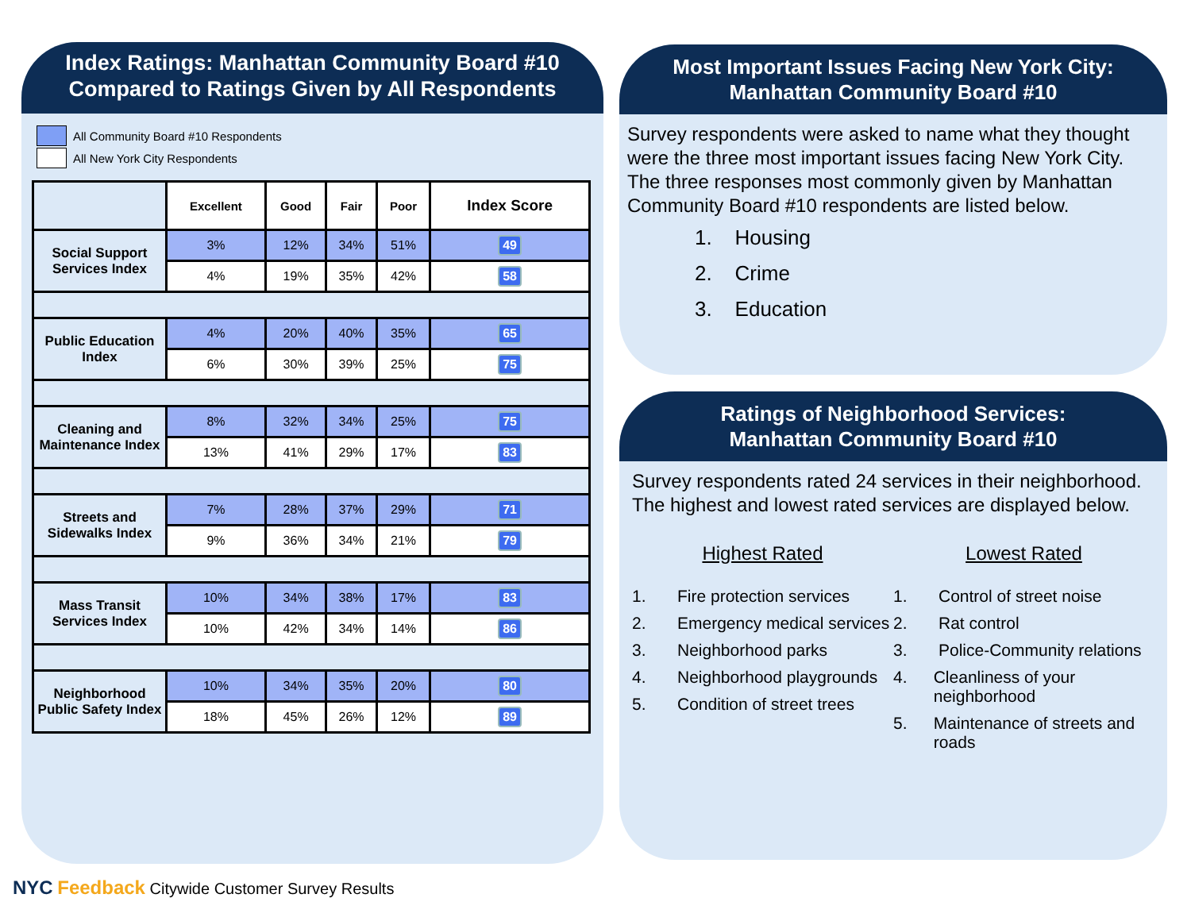Index Ratings: Manhattan Community Board #10
Compared to Ratings Given by All Respondents
All Community Board #10 Respondents
All New York City Respondents
| | Excellent | Good | Fair | Poor | Index Score |
| --- | --- | --- | --- | --- | --- |
| Social Support Services Index | 3% | 12% | 34% | 51% | 49 |
| | 4% | 19% | 35% | 42% | 58 |
| Public Education Index | 4% | 20% | 40% | 35% | 65 |
| | 6% | 30% | 39% | 25% | 75 |
| Cleaning and Maintenance Index | 8% | 32% | 34% | 25% | 75 |
| | 13% | 41% | 29% | 17% | 83 |
| Streets and Sidewalks Index | 7% | 28% | 37% | 29% | 71 |
| | 9% | 36% | 34% | 21% | 79 |
| Mass Transit Services Index | 10% | 34% | 38% | 17% | 83 |
| | 10% | 42% | 34% | 14% | 86 |
| Neighborhood Public Safety Index | 10% | 34% | 35% | 20% | 80 |
| | 18% | 45% | 26% | 12% | 89 |
Most Important Issues Facing New York City: Manhattan Community Board #10
Survey respondents were asked to name what they thought were the three most important issues facing New York City. The three responses most commonly given by Manhattan Community Board #10 respondents are listed below.
1. Housing
2. Crime
3. Education
Ratings of Neighborhood Services:
Manhattan Community Board #10
Survey respondents rated 24 services in their neighborhood. The highest and lowest rated services are displayed below.
Highest Rated
1. Fire protection services
2. Emergency medical services
3. Neighborhood parks
4. Neighborhood playgrounds
5. Condition of street trees
Lowest Rated
1. Control of street noise
2. Rat control
3. Police-Community relations
4. Cleanliness of your neighborhood
5. Maintenance of streets and roads
NYC Feedback Citywide Customer Survey Results